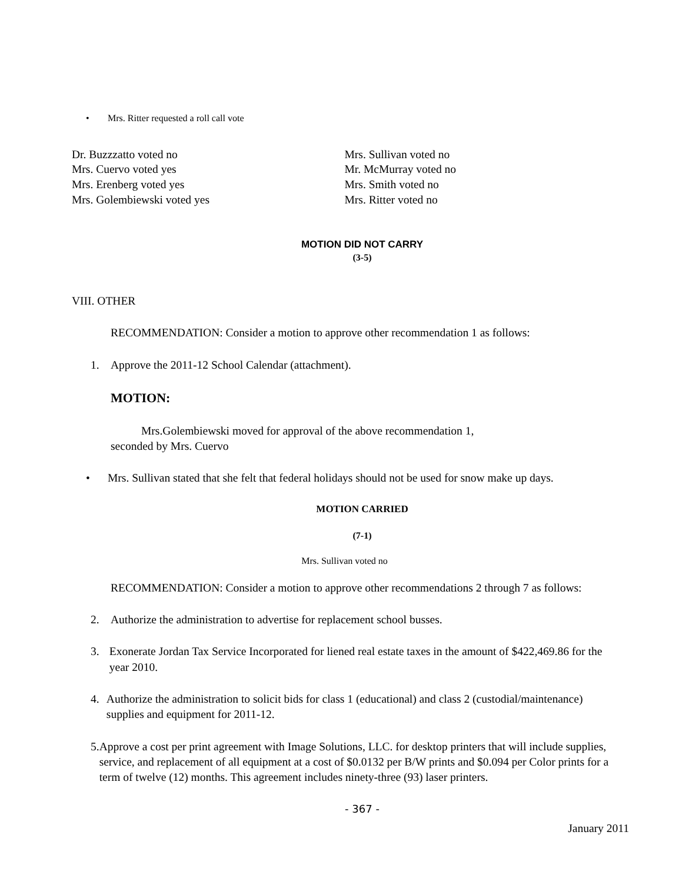• Mrs. Ritter requested a roll call vote
Dr. Buzzzatto voted no
Mrs. Cuervo voted yes
Mrs. Erenberg voted yes
Mrs. Golembiewski voted yes
Mrs. Sullivan voted no
Mr. McMurray voted no
Mrs. Smith voted no
Mrs. Ritter voted no
MOTION DID NOT CARRY
(3-5)
VIII. OTHER
RECOMMENDATION: Consider a motion to approve other recommendation 1 as follows:
1. Approve the 2011-12 School Calendar (attachment).
MOTION:
Mrs.Golembiewski moved for approval of the above recommendation 1,
seconded by Mrs. Cuervo
• Mrs. Sullivan stated that she felt that federal holidays should not be used for snow make up days.
MOTION CARRIED
(7-1)
Mrs. Sullivan voted no
RECOMMENDATION: Consider a motion to approve other recommendations 2 through 7 as follows:
2. Authorize the administration to advertise for replacement school busses.
3. Exonerate Jordan Tax Service Incorporated for liened real estate taxes in the amount of $422,469.86 for the year 2010.
4. Authorize the administration to solicit bids for class 1 (educational) and class 2 (custodial/maintenance) supplies and equipment for 2011-12.
5. Approve a cost per print agreement with Image Solutions, LLC. for desktop printers that will include supplies, service, and replacement of all equipment at a cost of $0.0132 per B/W prints and $0.094 per Color prints for a term of twelve (12) months. This agreement includes ninety-three (93) laser printers.
- 367 -
January 2011